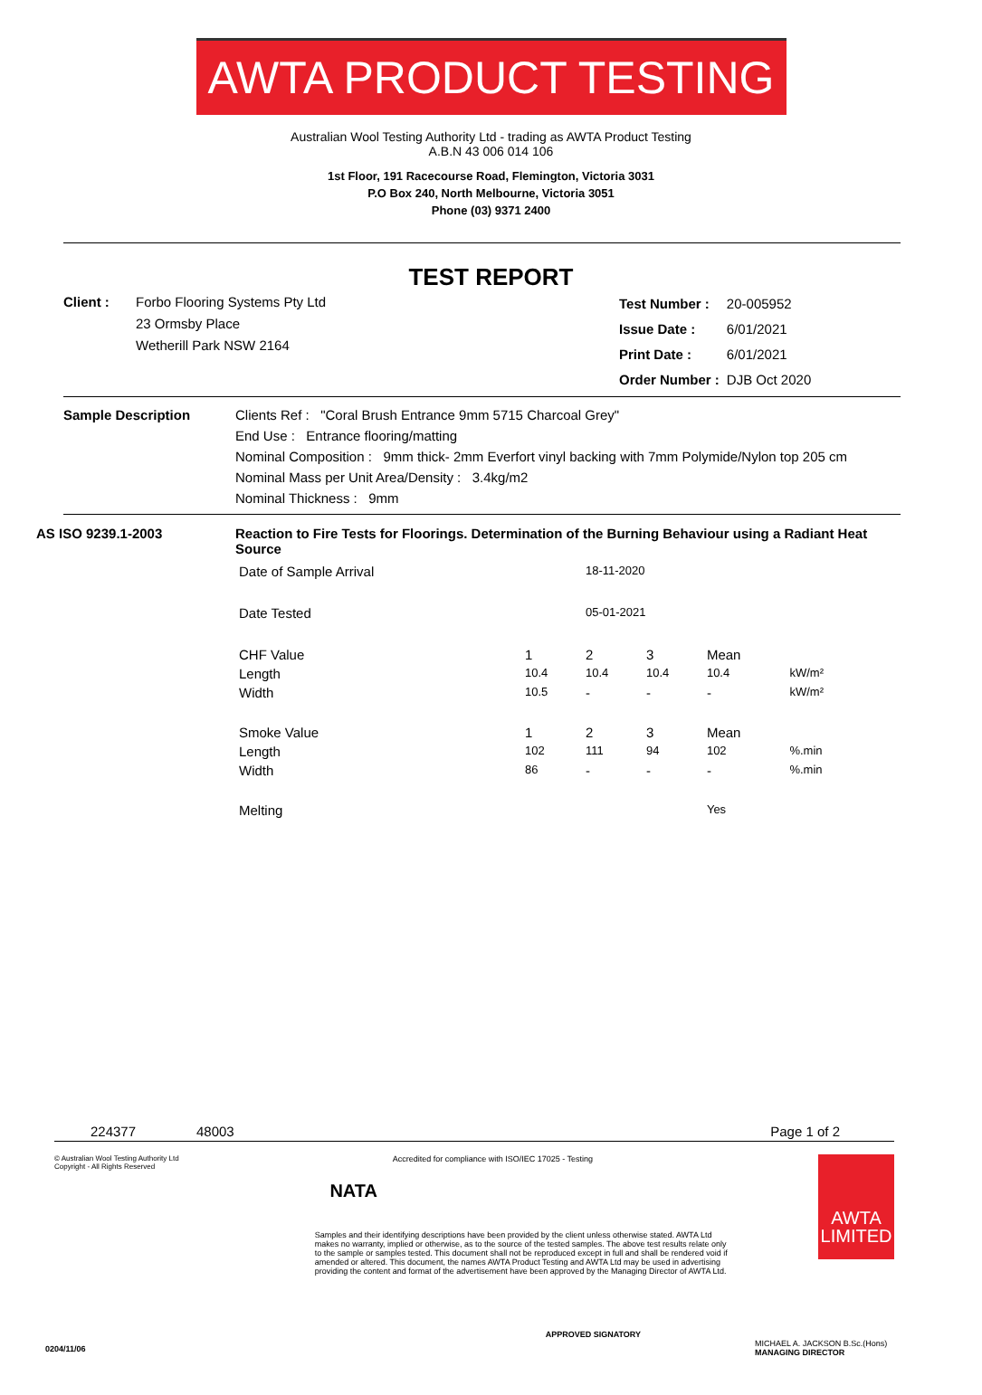AWTA PRODUCT TESTING
Australian Wool Testing Authority Ltd - trading as AWTA Product Testing
A.B.N 43 006 014 106
1st Floor, 191 Racecourse Road, Flemington, Victoria 3031
P.O Box 240, North Melbourne, Victoria 3051
Phone (03) 9371 2400
TEST REPORT
Client : Forbo Flooring Systems Pty Ltd
23 Ormsby Place
Wetherill Park NSW 2164
| Test Number : | 20-005952 |
| Issue Date : | 6/01/2021 |
| Print Date : | 6/01/2021 |
| Order Number : | DJB Oct 2020 |
Sample Description Clients Ref : "Coral Brush Entrance 9mm 5715 Charcoal Grey"
End Use : Entrance flooring/matting
Nominal Composition : 9mm thick- 2mm Everfort vinyl backing with 7mm Polymide/Nylon top 205 cm
Nominal Mass per Unit Area/Density : 3.4kg/m2
Nominal Thickness : 9mm
AS ISO 9239.1-2003 Reaction to Fire Tests for Floorings. Determination of the Burning Behaviour using a Radiant Heat Source
| Date of Sample Arrival | | 18-11-2020 | | | |
| Date Tested | | 05-01-2021 | | | |
| CHF Value | 1 | 2 | 3 | Mean | |
| Length | 10.4 | 10.4 | 10.4 | 10.4 | kW/m² |
| Width | 10.5 | - | - | - | kW/m² |
| Smoke Value | 1 | 2 | 3 | Mean | |
| Length | 102 | 111 | 94 | 102 | %.min |
| Width | 86 | - | - | - | %.min |
| Melting | | | | Yes | |
224377 48003 Page 1 of 2
© Australian Wool Testing Authority Ltd
Copyright - All Rights Reserved
NATA
Accredited for compliance with ISO/IEC 17025 - Testing
Samples and their identifying descriptions have been provided by the client unless otherwise stated. AWTA Ltd makes no warranty, implied or otherwise, as to the source of the tested samples. The above test results relate only to the sample or samples tested. This document shall not be reproduced except in full and shall be rendered void if amended or altered. This document, the names AWTA Product Testing and AWTA Ltd may be used in advertising providing the content and format of the advertisement have been approved by the Managing Director of AWTA Ltd.
APPROVED SIGNATORY
AWTA
LIMITED
MICHAEL A. JACKSON B.Sc.(Hons)
MANAGING DIRECTOR
0204/11/06